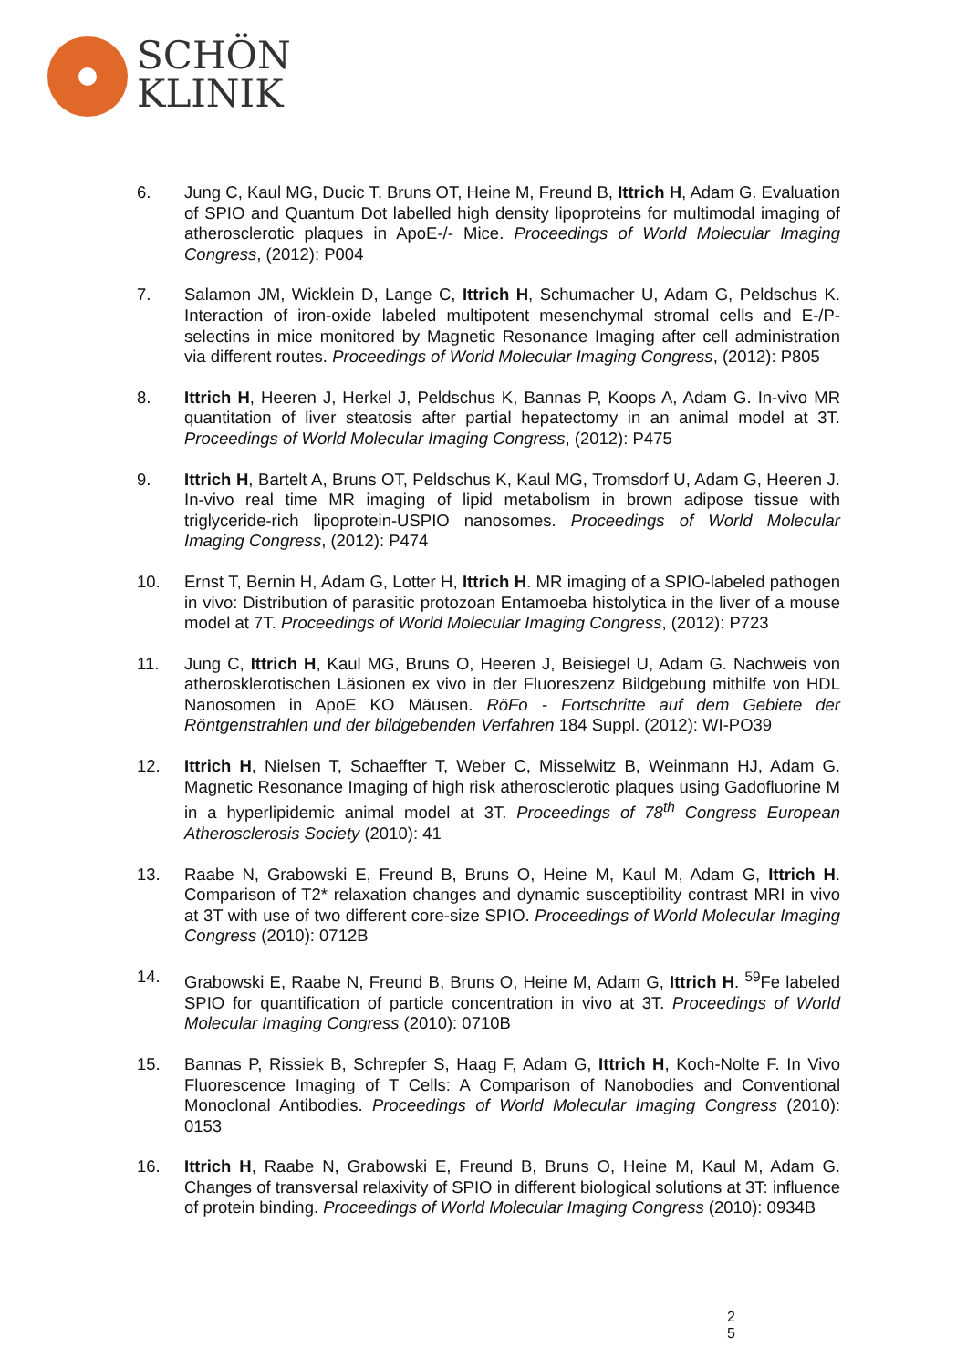SCHÖN
KLINIK
6. Jung C, Kaul MG, Ducic T, Bruns OT, Heine M, Freund B, Ittrich H, Adam G. Evaluation of SPIO and Quantum Dot labelled high density lipoproteins for multimodal imaging of atherosclerotic plaques in ApoE-/- Mice. Proceedings of World Molecular Imaging Congress, (2012): P004
7. Salamon JM, Wicklein D, Lange C, Ittrich H, Schumacher U, Adam G, Peldschus K. Interaction of iron-oxide labeled multipotent mesenchymal stromal cells and E-/P-selectins in mice monitored by Magnetic Resonance Imaging after cell administration via different routes. Proceedings of World Molecular Imaging Congress, (2012): P805
8. Ittrich H, Heeren J, Herkel J, Peldschus K, Bannas P, Koops A, Adam G. In-vivo MR quantitation of liver steatosis after partial hepatectomy in an animal model at 3T. Proceedings of World Molecular Imaging Congress, (2012): P475
9. Ittrich H, Bartelt A, Bruns OT, Peldschus K, Kaul MG, Tromsdorf U, Adam G, Heeren J. In-vivo real time MR imaging of lipid metabolism in brown adipose tissue with triglyceride-rich lipoprotein-USPIO nanosomes. Proceedings of World Molecular Imaging Congress, (2012): P474
10. Ernst T, Bernin H, Adam G, Lotter H, Ittrich H. MR imaging of a SPIO-labeled pathogen in vivo: Distribution of parasitic protozoan Entamoeba histolytica in the liver of a mouse model at 7T. Proceedings of World Molecular Imaging Congress, (2012): P723
11. Jung C, Ittrich H, Kaul MG, Bruns O, Heeren J, Beisiegel U, Adam G. Nachweis von atherosklerotischen Läsionen ex vivo in der Fluoreszenz Bildgebung mithilfe von HDL Nanosomen in ApoE KO Mäusen. RöFo - Fortschritte auf dem Gebiete der Röntgenstrahlen und der bildgebenden Verfahren 184 Suppl. (2012): WI-PO39
12. Ittrich H, Nielsen T, Schaeffter T, Weber C, Misselwitz B, Weinmann HJ, Adam G. Magnetic Resonance Imaging of high risk atherosclerotic plaques using Gadofluorine M in a hyperlipidemic animal model at 3T. Proceedings of 78<sup>th</sup> Congress European Atherosclerosis Society (2010): 41
13. Raabe N, Grabowski E, Freund B, Bruns O, Heine M, Kaul M, Adam G, Ittrich H. Comparison of T2* relaxation changes and dynamic susceptibility contrast MRI in vivo at 3T with use of two different core-size SPIO. Proceedings of World Molecular Imaging Congress (2010): 0712B
14. Grabowski E, Raabe N, Freund B, Bruns O, Heine M, Adam G, Ittrich H. <sup>59</sup>Fe labeled SPIO for quantification of particle concentration in vivo at 3T. Proceedings of World Molecular Imaging Congress (2010): 0710B
15. Bannas P, Rissiek B, Schrepfer S, Haag F, Adam G, Ittrich H, Koch-Nolte F. In Vivo Fluorescence Imaging of T Cells: A Comparison of Nanobodies and Conventional Monoclonal Antibodies. Proceedings of World Molecular Imaging Congress (2010): 0153
16. Ittrich H, Raabe N, Grabowski E, Freund B, Bruns O, Heine M, Kaul M, Adam G. Changes of transversal relaxivity of SPIO in different biological solutions at 3T: influence of protein binding. Proceedings of World Molecular Imaging Congress (2010): 0934B
2
5